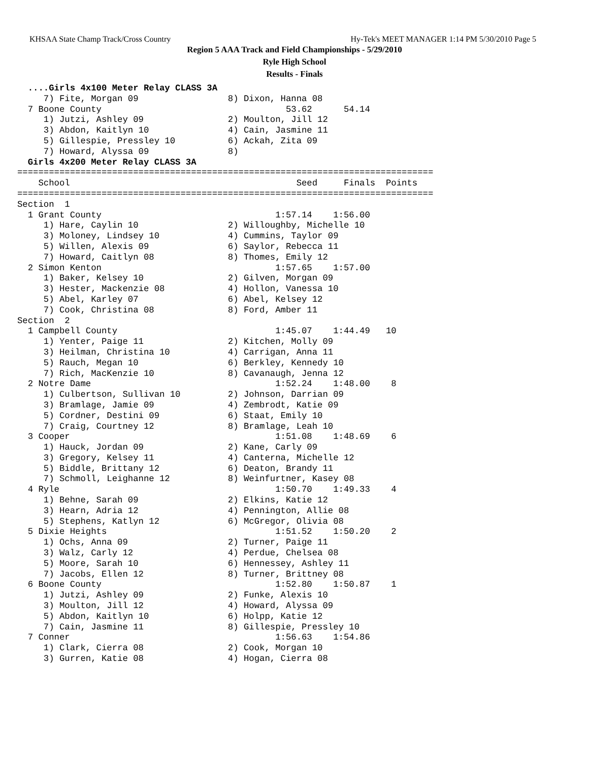KHSAA State Champ Track/Cross Country Hy-Tek's MEET MANAGER 1:14 PM 5/30/2010 Page 5
Region 5 AAA Track and Field Championships - 5/29/2010
Ryle High School
Results - Finals
  ....Girls 4x100 Meter Relay CLASS 3A
     7) Fite, Morgan 09                 8) Dixon, Hanna 08
  7 Boone County                                   53.62      54.14
     1) Jutzi, Ashley 09                2) Moulton, Jill 12
     3) Abdon, Kaitlyn 10               4) Cain, Jasmine 11
     5) Gillespie, Pressley 10          6) Ackah, Zita 09
     7) Howard, Alyssa 09               8)
  Girls 4x200 Meter Relay CLASS 3A
===============================================================================
    School                                           Seed     Finals  Points
===============================================================================
Section  1
  1 Grant County                                 1:57.14    1:56.00
     1) Hare, Caylin 10                 2) Willoughby, Michelle 10
     3) Moloney, Lindsey 10             4) Cummins, Taylor 09
     5) Willen, Alexis 09               6) Saylor, Rebecca 11
     7) Howard, Caitlyn 08              8) Thomes, Emily 12
  2 Simon Kenton                                 1:57.65    1:57.00
     1) Baker, Kelsey 10                2) Gilven, Morgan 09
     3) Hester, Mackenzie 08            4) Hollon, Vanessa 10
     5) Abel, Karley 07                 6) Abel, Kelsey 12
     7) Cook, Christina 08              8) Ford, Amber 11
Section  2
  1 Campbell County                              1:45.07    1:44.49   10
     1) Yenter, Paige 11                2) Kitchen, Molly 09
     3) Heilman, Christina 10           4) Carrigan, Anna 11
     5) Rauch, Megan 10                 6) Berkley, Kennedy 10
     7) Rich, MacKenzie 10              8) Cavanaugh, Jenna 12
  2 Notre Dame                                   1:52.24    1:48.00    8
     1) Culbertson, Sullivan 10         2) Johnson, Darrian 09
     3) Bramlage, Jamie 09              4) Zembrodt, Katie 09
     5) Cordner, Destini 09             6) Staat, Emily 10
     7) Craig, Courtney 12              8) Bramlage, Leah 10
  3 Cooper                                       1:51.08    1:48.69    6
     1) Hauck, Jordan 09                2) Kane, Carly 09
     3) Gregory, Kelsey 11              4) Canterna, Michelle 12
     5) Biddle, Brittany 12             6) Deaton, Brandy 11
     7) Schmoll, Leighanne 12           8) Weinfurtner, Kasey 08
  4 Ryle                                         1:50.70    1:49.33    4
     1) Behne, Sarah 09                 2) Elkins, Katie 12
     3) Hearn, Adria 12                 4) Pennington, Allie 08
     5) Stephens, Katlyn 12             6) McGregor, Olivia 08
  5 Dixie Heights                                1:51.52    1:50.20    2
     1) Ochs, Anna 09                   2) Turner, Paige 11
     3) Walz, Carly 12                  4) Perdue, Chelsea 08
     5) Moore, Sarah 10                 6) Hennessey, Ashley 11
     7) Jacobs, Ellen 12                8) Turner, Brittney 08
  6 Boone County                                 1:52.80    1:50.87    1
     1) Jutzi, Ashley 09                2) Funke, Alexis 10
     3) Moulton, Jill 12                4) Howard, Alyssa 09
     5) Abdon, Kaitlyn 10               6) Holpp, Katie 12
     7) Cain, Jasmine 11                8) Gillespie, Pressley 10
  7 Conner                                       1:56.63    1:54.86
     1) Clark, Cierra 08                2) Cook, Morgan 10
     3) Gurren, Katie 08                4) Hogan, Cierra 08